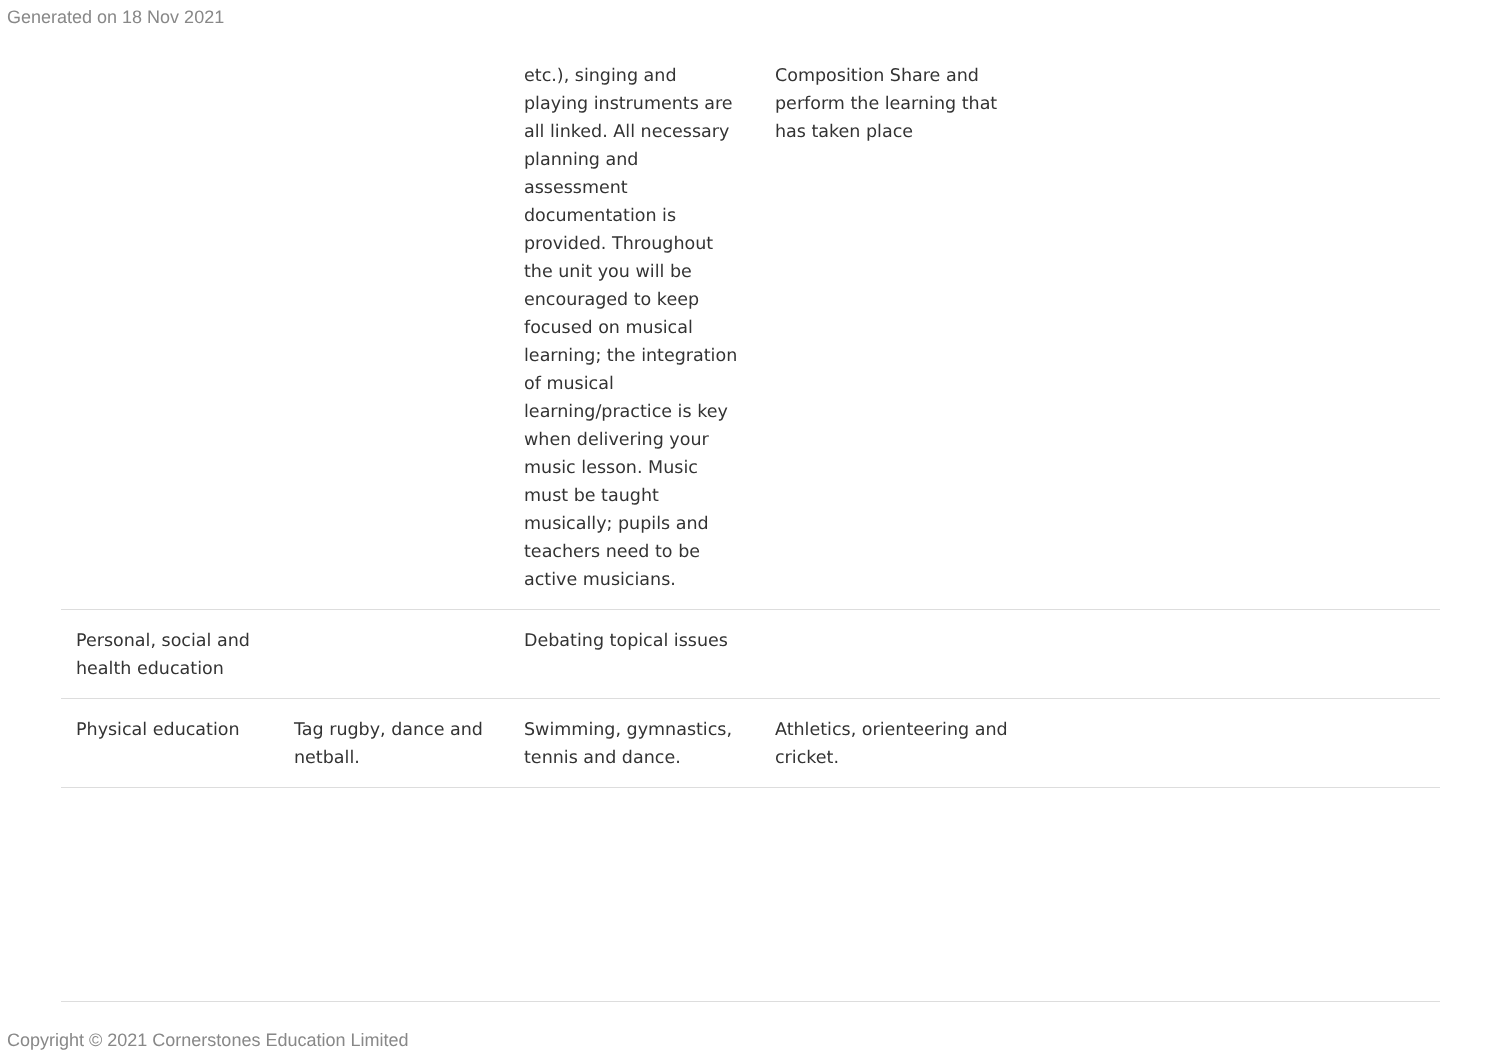Generated on 18 Nov 2021
| | | etc.), singing and playing instruments are all linked. All necessary planning and assessment documentation is provided. Throughout the unit you will be encouraged to keep focused on musical learning; the integration of musical learning/practice is key when delivering your music lesson. Music must be taught musically; pupils and teachers need to be active musicians. | Composition Share and perform the learning that has taken place | |
| Personal, social and health education | | Debating topical issues | | |
| Physical education | Tag rugby, dance and netball. | Swimming, gymnastics, tennis and dance. | Athletics, orienteering and cricket. | |
Copyright © 2021 Cornerstones Education Limited